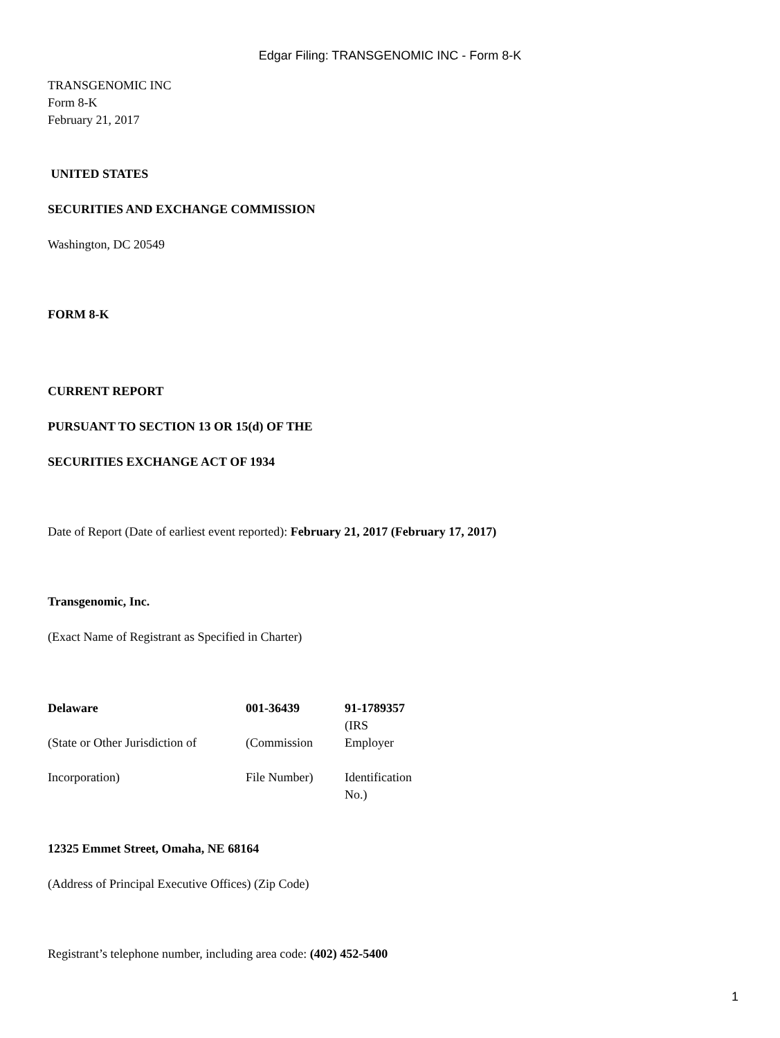Edgar Filing: TRANSGENOMIC INC - Form 8-K
TRANSGENOMIC INC
Form 8-K
February 21, 2017
UNITED STATES
SECURITIES AND EXCHANGE COMMISSION
Washington, DC 20549
FORM 8-K
CURRENT REPORT
PURSUANT TO SECTION 13 OR 15(d) OF THE
SECURITIES EXCHANGE ACT OF 1934
Date of Report (Date of earliest event reported): February 21, 2017 (February 17, 2017)
Transgenomic, Inc.
(Exact Name of Registrant as Specified in Charter)
| Delaware | 001-36439 | 91-1789357 |
| (State or Other Jurisdiction of | (Commission | (IRS Employer |
| Incorporation) | File Number) | Identification No.) |
12325 Emmet Street, Omaha, NE 68164
(Address of Principal Executive Offices) (Zip Code)
Registrant’s telephone number, including area code: (402) 452-5400
1